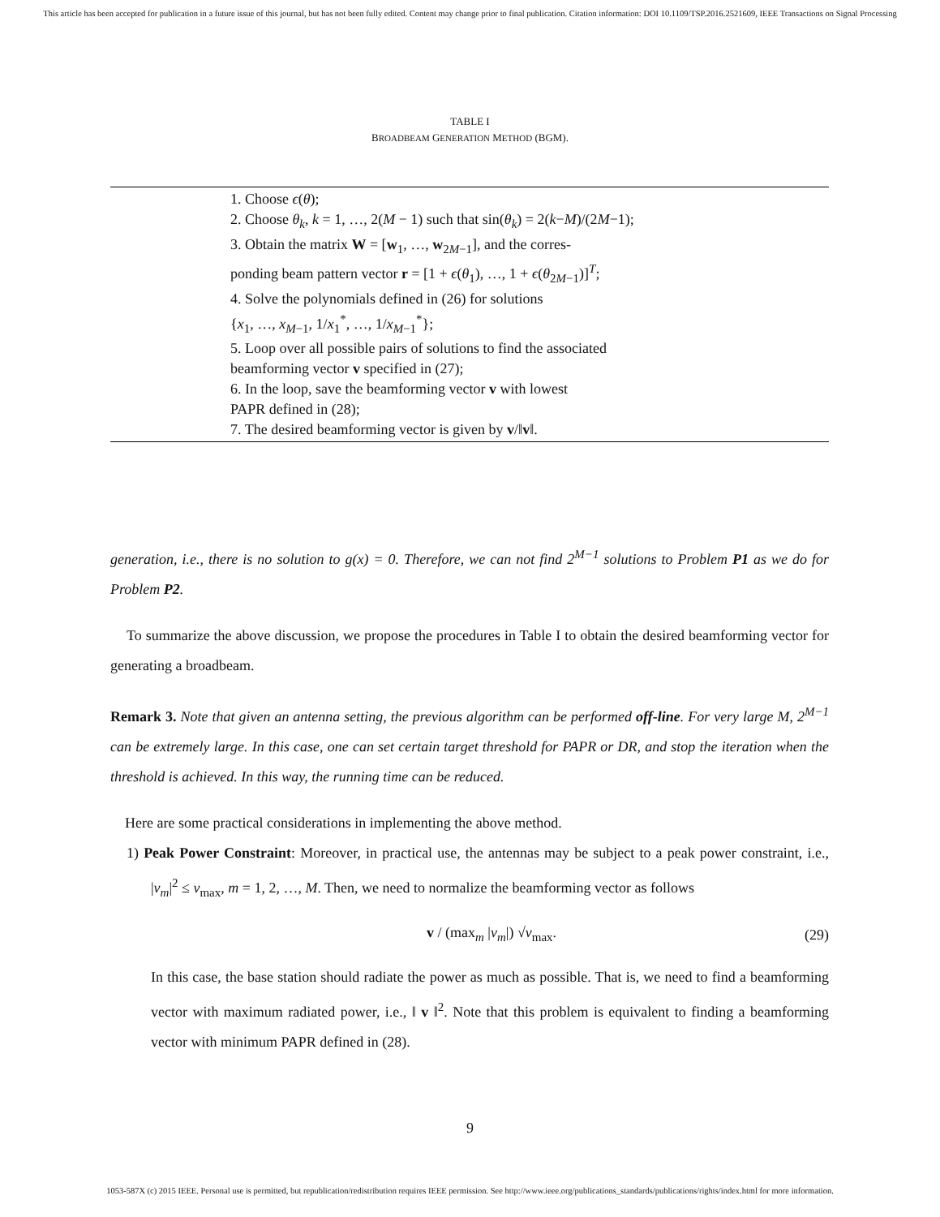This article has been accepted for publication in a future issue of this journal, but has not been fully edited. Content may change prior to final publication. Citation information: DOI 10.1109/TSP.2016.2521609, IEEE Transactions on Signal Processing
TABLE I
BROADBEAM GENERATION METHOD (BGM).
| 1. Choose ϵ ( θ ); |
| 2. Choose θ<sub>k</sub> , k = 1, …, 2( M − 1) such that sin( θ<sub>k</sub> ) = 2( k − M )/(2 M −1); |
| 3. Obtain the matrix W = [ w<sub>1</sub>, …, w<sub>2M−1</sub>], and the corres- |
| ponding beam pattern vector r = [1 + ϵ ( θ<sub>1</sub>), …, 1 + ϵ ( θ<sub>2M−1</sub>)]<sup>T</sup>; |
| 4. Solve the polynomials defined in (26) for solutions |
| { x<sub>1</sub>, …, x<sub>M−1</sub>, 1/ x<sub>1</sub><sup>*</sup>, …, 1/ x<sub>M−1</sub><sup>*</sup>}; |
| 5. Loop over all possible pairs of solutions to find the associated |
| beamforming vector v specified in (27); |
| 6. In the loop, save the beamforming vector v with lowest |
| PAPR defined in (28); |
| 7. The desired beamforming vector is given by v /‖ v ‖. |
generation, i.e., there is no solution to g(x) = 0. Therefore, we can not find 2<sup>M−1</sup> solutions to Problem P1 as we do for Problem P2.
To summarize the above discussion, we propose the procedures in Table I to obtain the desired beamforming vector for generating a broadbeam.
Remark 3. Note that given an antenna setting, the previous algorithm can be performed off-line. For very large M, 2<sup>M−1</sup> can be extremely large. In this case, one can set certain target threshold for PAPR or DR, and stop the iteration when the threshold is achieved. In this way, the running time can be reduced.
Here are some practical considerations in implementing the above method.
1) Peak Power Constraint: Moreover, in practical use, the antennas may be subject to a peak power constraint, i.e., |v<sub>m</sub>|<sup>2</sup> ≤ v<sub>max</sub>, m = 1, 2, …, M. Then, we need to normalize the beamforming vector as follows
v / (max<sub>m</sub> |v<sub>m</sub>|) √v<sub>max</sub>. (29)
In this case, the base station should radiate the power as much as possible. That is, we need to find a beamforming vector with maximum radiated power, i.e., ‖ v ‖<sup>2</sup>. Note that this problem is equivalent to finding a beamforming vector with minimum PAPR defined in (28).
9
1053-587X (c) 2015 IEEE. Personal use is permitted, but republication/redistribution requires IEEE permission. See http://www.ieee.org/publications_standards/publications/rights/index.html for more information.